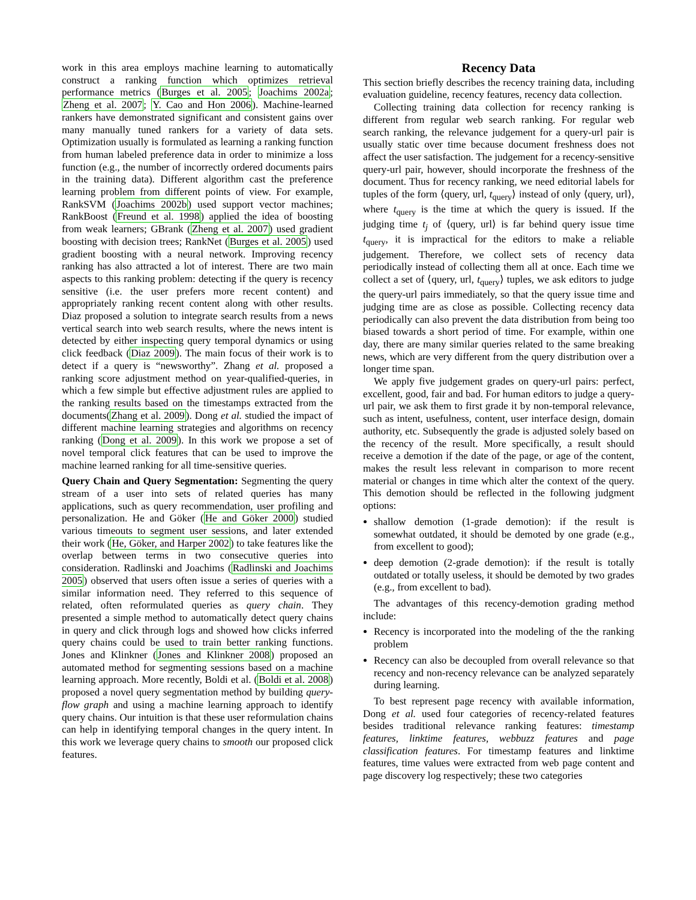work in this area employs machine learning to automatically construct a ranking function which optimizes retrieval performance metrics (Burges et al. 2005; Joachims 2002a; Zheng et al. 2007; Y. Cao and Hon 2006). Machine-learned rankers have demonstrated significant and consistent gains over many manually tuned rankers for a variety of data sets. Optimization usually is formulated as learning a ranking function from human labeled preference data in order to minimize a loss function (e.g., the number of incorrectly ordered documents pairs in the training data). Different algorithm cast the preference learning problem from different points of view. For example, RankSVM (Joachims 2002b) used support vector machines; RankBoost (Freund et al. 1998) applied the idea of boosting from weak learners; GBrank (Zheng et al. 2007) used gradient boosting with decision trees; RankNet (Burges et al. 2005) used gradient boosting with a neural network. Improving recency ranking has also attracted a lot of interest. There are two main aspects to this ranking problem: detecting if the query is recency sensitive (i.e. the user prefers more recent content) and appropriately ranking recent content along with other results. Diaz proposed a solution to integrate search results from a news vertical search into web search results, where the news intent is detected by either inspecting query temporal dynamics or using click feedback (Diaz 2009). The main focus of their work is to detect if a query is “newsworthy”. Zhang et al. proposed a ranking score adjustment method on year-qualified-queries, in which a few simple but effective adjustment rules are applied to the ranking results based on the timestamps extracted from the documents(Zhang et al. 2009). Dong et al. studied the impact of different machine learning strategies and algorithms on recency ranking (Dong et al. 2009). In this work we propose a set of novel temporal click features that can be used to improve the machine learned ranking for all time-sensitive queries.
Query Chain and Query Segmentation: Segmenting the query stream of a user into sets of related queries has many applications, such as query recommendation, user profiling and personalization. He and Göker (He and Göker 2000) studied various timeouts to segment user sessions, and later extended their work (He, Göker, and Harper 2002) to take features like the overlap between terms in two consecutive queries into consideration. Radlinski and Joachims (Radlinski and Joachims 2005) observed that users often issue a series of queries with a similar information need. They referred to this sequence of related, often reformulated queries as query chain. They presented a simple method to automatically detect query chains in query and click through logs and showed how clicks inferred query chains could be used to train better ranking functions. Jones and Klinkner (Jones and Klinkner 2008) proposed an automated method for segmenting sessions based on a machine learning approach. More recently, Boldi et al. (Boldi et al. 2008) proposed a novel query segmentation method by building query-flow graph and using a machine learning approach to identify query chains. Our intuition is that these user reformulation chains can help in identifying temporal changes in the query intent. In this work we leverage query chains to smooth our proposed click features.
Recency Data
This section briefly describes the recency training data, including evaluation guideline, recency features, recency data collection.
Collecting training data collection for recency ranking is different from regular web search ranking. For regular web search ranking, the relevance judgement for a query-url pair is usually static over time because document freshness does not affect the user satisfaction. The judgement for a recency-sensitive query-url pair, however, should incorporate the freshness of the document. Thus for recency ranking, we need editorial labels for tuples of the form ⟨query, url, t<sub>query</sub>⟩ instead of only ⟨query, url⟩, where t<sub>query</sub> is the time at which the query is issued. If the judging time t<sub>j</sub> of ⟨query, url⟩ is far behind query issue time t<sub>query</sub>, it is impractical for the editors to make a reliable judgement. Therefore, we collect sets of recency data periodically instead of collecting them all at once. Each time we collect a set of ⟨query, url, t<sub>query</sub>⟩ tuples, we ask editors to judge the query-url pairs immediately, so that the query issue time and judging time are as close as possible. Collecting recency data periodically can also prevent the data distribution from being too biased towards a short period of time. For example, within one day, there are many similar queries related to the same breaking news, which are very different from the query distribution over a longer time span.
We apply five judgement grades on query-url pairs: perfect, excellent, good, fair and bad. For human editors to judge a query-url pair, we ask them to first grade it by non-temporal relevance, such as intent, usefulness, content, user interface design, domain authority, etc. Subsequently the grade is adjusted solely based on the recency of the result. More specifically, a result should receive a demotion if the date of the page, or age of the content, makes the result less relevant in comparison to more recent material or changes in time which alter the context of the query. This demotion should be reflected in the following judgment options:
shallow demotion (1-grade demotion): if the result is somewhat outdated, it should be demoted by one grade (e.g., from excellent to good);
deep demotion (2-grade demotion): if the result is totally outdated or totally useless, it should be demoted by two grades (e.g., from excellent to bad).
The advantages of this recency-demotion grading method include:
Recency is incorporated into the modeling of the the ranking problem
Recency can also be decoupled from overall relevance so that recency and non-recency relevance can be analyzed separately during learning.
To best represent page recency with available information, Dong et al. used four categories of recency-related features besides traditional relevance ranking features: timestamp features, linktime features, webbuzz features and page classification features. For timestamp features and linktime features, time values were extracted from web page content and page discovery log respectively; these two categories